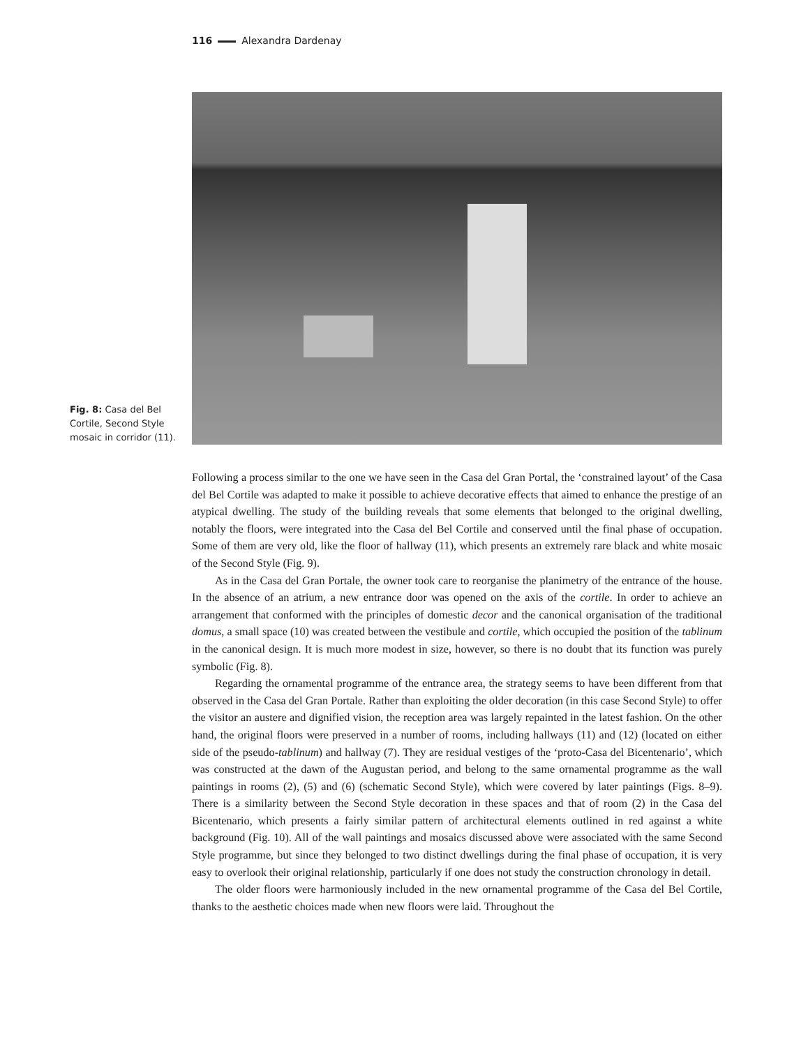116 Alexandra Dardenay
Fig. 8: Casa del Bel Cortile, Second Style mosaic in corridor (11).
Following a process similar to the one we have seen in the Casa del Gran Portal, the ‘constrained layout’ of the Casa del Bel Cortile was adapted to make it possible to achieve decorative effects that aimed to enhance the prestige of an atypical dwelling. The study of the building reveals that some elements that belonged to the original dwelling, notably the floors, were integrated into the Casa del Bel Cortile and conserved until the final phase of occupation. Some of them are very old, like the floor of hallway (11), which presents an extremely rare black and white mosaic of the Second Style (Fig. 9).
As in the Casa del Gran Portale, the owner took care to reorganise the planimetry of the entrance of the house. In the absence of an atrium, a new entrance door was opened on the axis of the cortile. In order to achieve an arrangement that conformed with the principles of domestic decor and the canonical organisation of the traditional domus, a small space (10) was created between the vestibule and cortile, which occupied the position of the tablinum in the canonical design. It is much more modest in size, however, so there is no doubt that its function was purely symbolic (Fig. 8).
Regarding the ornamental programme of the entrance area, the strategy seems to have been different from that observed in the Casa del Gran Portale. Rather than exploiting the older decoration (in this case Second Style) to offer the visitor an austere and dignified vision, the reception area was largely repainted in the latest fashion. On the other hand, the original floors were preserved in a number of rooms, including hallways (11) and (12) (located on either side of the pseudo-tablinum) and hallway (7). They are residual vestiges of the ‘proto-Casa del Bicentenario’, which was constructed at the dawn of the Augustan period, and belong to the same ornamental programme as the wall paintings in rooms (2), (5) and (6) (schematic Second Style), which were covered by later paintings (Figs. 8–9). There is a similarity between the Second Style decoration in these spaces and that of room (2) in the Casa del Bicentenario, which presents a fairly similar pattern of architectural elements outlined in red against a white background (Fig. 10). All of the wall paintings and mosaics discussed above were associated with the same Second Style programme, but since they belonged to two distinct dwellings during the final phase of occupation, it is very easy to overlook their original relationship, particularly if one does not study the construction chronology in detail.
The older floors were harmoniously included in the new ornamental programme of the Casa del Bel Cortile, thanks to the aesthetic choices made when new floors were laid. Throughout the